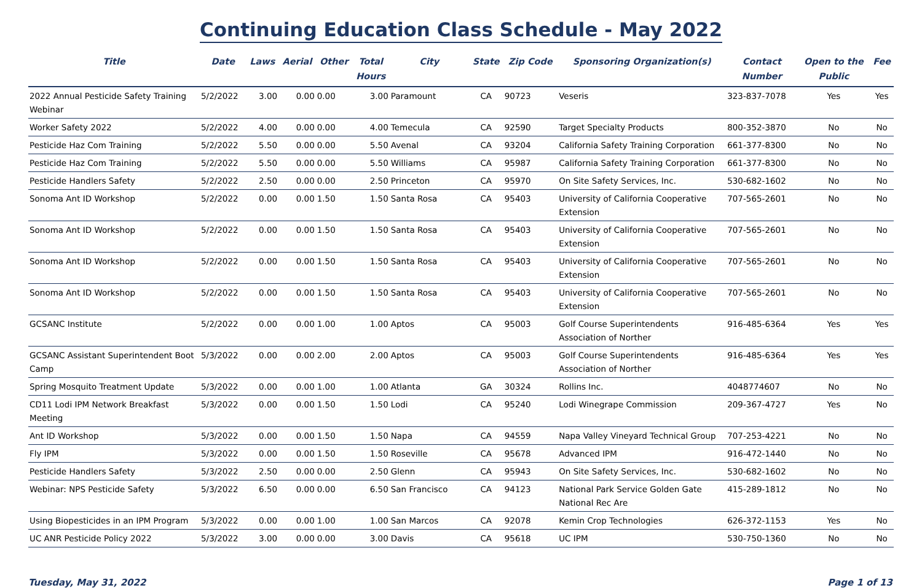Continuing Education Class Schedule - May 2022
| Title | Date | Laws | Aerial | Other | Total Hours | City | State | Zip Code | Sponsoring Organization(s) | Contact Number | Open to the Public | Fee |
| --- | --- | --- | --- | --- | --- | --- | --- | --- | --- | --- | --- | --- |
| 2022 Annual Pesticide Safety Training Webinar | 5/2/2022 | 3.00 | 0.00 | 0.00 | 3.00 | Paramount | CA | 90723 | Veseris | 323-837-7078 | Yes | Yes |
| Worker Safety 2022 | 5/2/2022 | 4.00 | 0.00 | 0.00 | 4.00 | Temecula | CA | 92590 | Target Specialty Products | 800-352-3870 | No | No |
| Pesticide Haz Com Training | 5/2/2022 | 5.50 | 0.00 | 0.00 | 5.50 | Avenal | CA | 93204 | California Safety Training Corporation | 661-377-8300 | No | No |
| Pesticide Haz Com Training | 5/2/2022 | 5.50 | 0.00 | 0.00 | 5.50 | Williams | CA | 95987 | California Safety Training Corporation | 661-377-8300 | No | No |
| Pesticide Handlers Safety | 5/2/2022 | 2.50 | 0.00 | 0.00 | 2.50 | Princeton | CA | 95970 | On Site Safety Services, Inc. | 530-682-1602 | No | No |
| Sonoma Ant ID Workshop | 5/2/2022 | 0.00 | 0.00 | 1.50 | 1.50 | Santa Rosa | CA | 95403 | University of California Cooperative Extension | 707-565-2601 | No | No |
| Sonoma Ant ID Workshop | 5/2/2022 | 0.00 | 0.00 | 1.50 | 1.50 | Santa Rosa | CA | 95403 | University of California Cooperative Extension | 707-565-2601 | No | No |
| Sonoma Ant ID Workshop | 5/2/2022 | 0.00 | 0.00 | 1.50 | 1.50 | Santa Rosa | CA | 95403 | University of California Cooperative Extension | 707-565-2601 | No | No |
| Sonoma Ant ID Workshop | 5/2/2022 | 0.00 | 0.00 | 1.50 | 1.50 | Santa Rosa | CA | 95403 | University of California Cooperative Extension | 707-565-2601 | No | No |
| GCSANC Institute | 5/2/2022 | 0.00 | 0.00 | 1.00 | 1.00 | Aptos | CA | 95003 | Golf Course Superintendents Association of Norther | 916-485-6364 | Yes | Yes |
| GCSANC Assistant Superintendent Boot Camp | 5/3/2022 | 0.00 | 0.00 | 2.00 | 2.00 | Aptos | CA | 95003 | Golf Course Superintendents Association of Norther | 916-485-6364 | Yes | Yes |
| Spring Mosquito Treatment Update | 5/3/2022 | 0.00 | 0.00 | 1.00 | 1.00 | Atlanta | GA | 30324 | Rollins Inc. | 4048774607 | No | No |
| CD11 Lodi IPM Network Breakfast Meeting | 5/3/2022 | 0.00 | 0.00 | 1.50 | 1.50 | Lodi | CA | 95240 | Lodi Winegrape Commission | 209-367-4727 | Yes | No |
| Ant ID Workshop | 5/3/2022 | 0.00 | 0.00 | 1.50 | 1.50 | Napa | CA | 94559 | Napa Valley Vineyard Technical Group | 707-253-4221 | No | No |
| Fly IPM | 5/3/2022 | 0.00 | 0.00 | 1.50 | 1.50 | Roseville | CA | 95678 | Advanced IPM | 916-472-1440 | No | No |
| Pesticide Handlers Safety | 5/3/2022 | 2.50 | 0.00 | 0.00 | 2.50 | Glenn | CA | 95943 | On Site Safety Services, Inc. | 530-682-1602 | No | No |
| Webinar: NPS Pesticide Safety | 5/3/2022 | 6.50 | 0.00 | 0.00 | 6.50 | San Francisco | CA | 94123 | National Park Service Golden Gate National Rec Are | 415-289-1812 | No | No |
| Using Biopesticides in an IPM Program | 5/3/2022 | 0.00 | 0.00 | 1.00 | 1.00 | San Marcos | CA | 92078 | Kemin Crop Technologies | 626-372-1153 | Yes | No |
| UC ANR Pesticide Policy 2022 | 5/3/2022 | 3.00 | 0.00 | 0.00 | 3.00 | Davis | CA | 95618 | UC IPM | 530-750-1360 | No | No |
Tuesday, May 31, 2022 Page 1 of 13